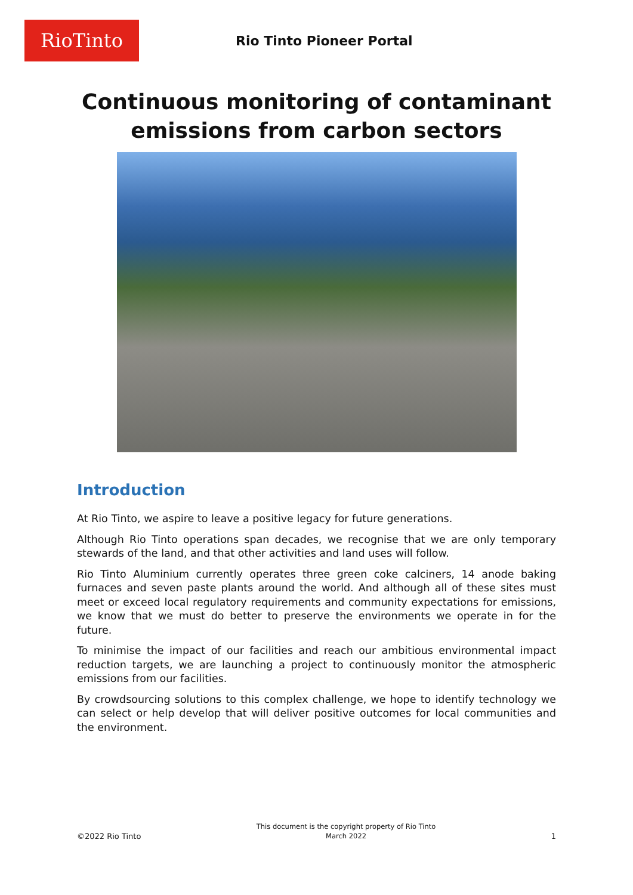RioTinto
Rio Tinto Pioneer Portal
Continuous monitoring of contaminant
emissions from carbon sectors
Introduction
At Rio Tinto, we aspire to leave a positive legacy for future generations.
Although Rio Tinto operations span decades, we recognise that we are only temporary stewards of the land, and that other activities and land uses will follow.
Rio Tinto Aluminium currently operates three green coke calciners, 14 anode baking furnaces and seven paste plants around the world. And although all of these sites must meet or exceed local regulatory requirements and community expectations for emissions, we know that we must do better to preserve the environments we operate in for the future.
To minimise the impact of our facilities and reach our ambitious environmental impact reduction targets, we are launching a project to continuously monitor the atmospheric emissions from our facilities.
By crowdsourcing solutions to this complex challenge, we hope to identify technology we can select or help develop that will deliver positive outcomes for local communities and the environment.
©2022 Rio Tinto
This document is the copyright property of Rio Tinto
March 2022
1